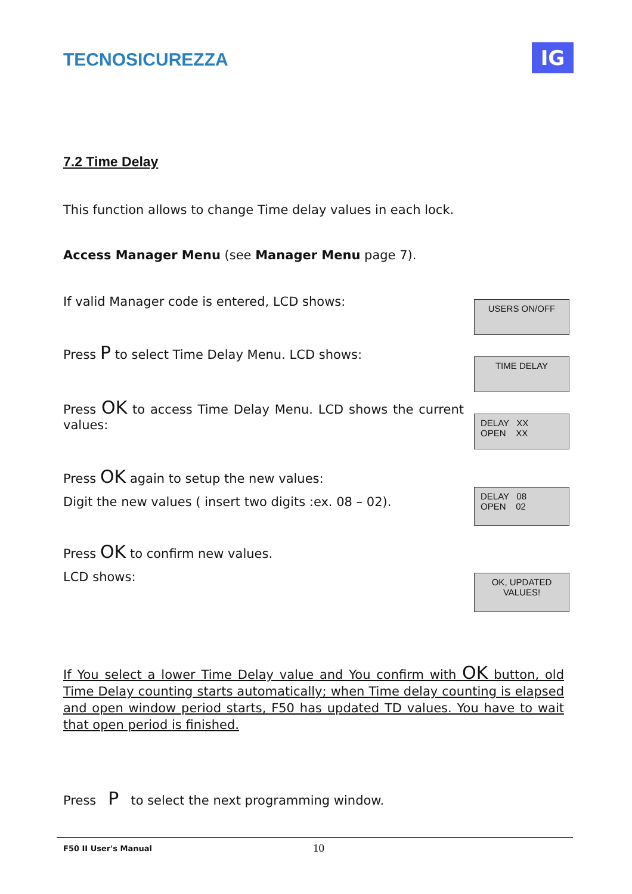TECNOSICUREZZA IG
7.2 Time Delay
This function allows to change Time delay values in each lock.
Access Manager Menu (see Manager Menu page 7).
If valid Manager code is entered, LCD shows: USERS ON/OFF
Press P to select Time Delay Menu. LCD shows:
TIME DELAY
Press OK to access Time Delay Menu. LCD shows the current values:
DELAY XX
OPEN XX
Press OK again to setup the new values:
Digit the new values ( insert two digits :ex. 08 – 02).
DELAY 08
OPEN 02
Press OK to confirm new values.
LCD shows:
OK, UPDATED
VALUES!
If You select a lower Time Delay value and You confirm with OK button, old Time Delay counting starts automatically; when Time delay counting is elapsed and open window period starts, F50 has updated TD values. You have to wait that open period is finished.
Press P to select the next programming window.
F50 II User's Manual 10